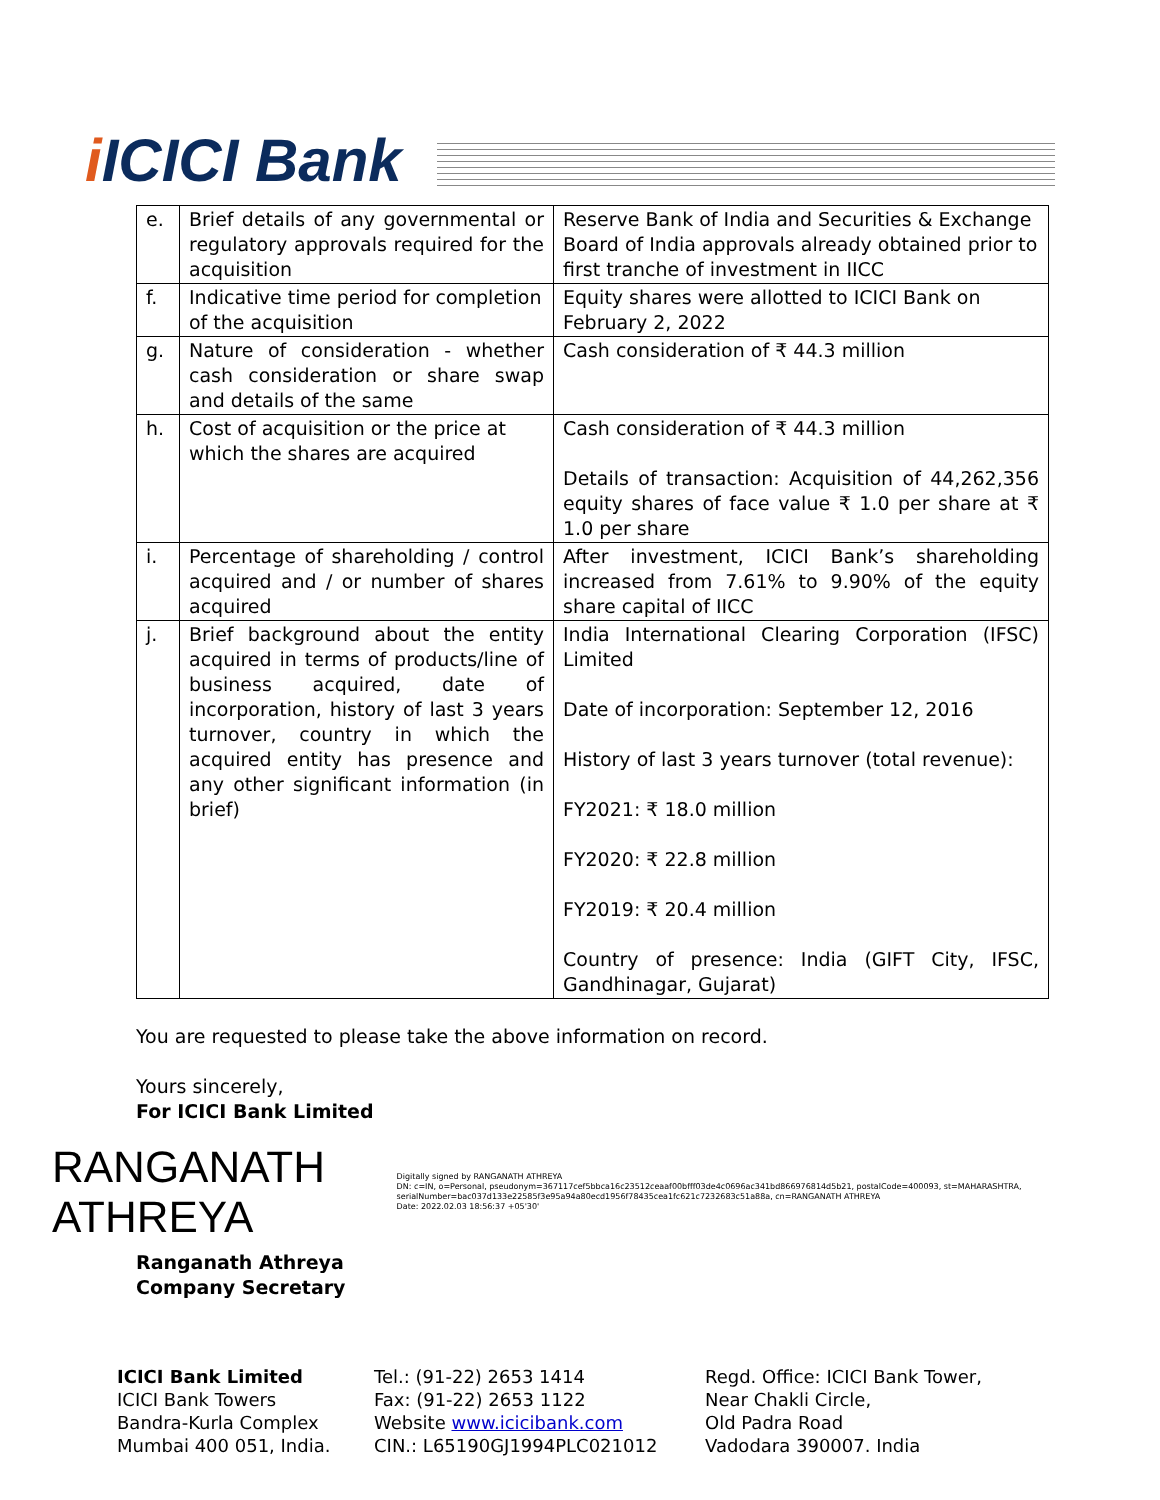i ICICI Bank
| e. | Brief details of any governmental or regulatory approvals required for the acquisition | Reserve Bank of India and Securities & Exchange Board of India approvals already obtained prior to first tranche of investment in IICC |
| f. | Indicative time period for completion of the acquisition | Equity shares were allotted to ICICI Bank on February 2, 2022 |
| g. | Nature of consideration - whether cash consideration or share swap and details of the same | Cash consideration of ₹ 44.3 million |
| h. | Cost of acquisition or the price at which the shares are acquired | Cash consideration of ₹ 44.3 million Details of transaction: Acquisition of 44,262,356 equity shares of face value ₹ 1.0 per share at ₹ 1.0 per share |
| i. | Percentage of shareholding / control acquired and / or number of shares acquired | After investment, ICICI Bank’s shareholding increased from 7.61% to 9.90% of the equity share capital of IICC |
| j. | Brief background about the entity acquired in terms of products/line of business acquired, date of incorporation, history of last 3 years turnover, country in which the acquired entity has presence and any other significant information (in brief) | India International Clearing Corporation (IFSC) Limited Date of incorporation: September 12, 2016 History of last 3 years turnover (total revenue): FY2021: ₹ 18.0 million FY2020: ₹ 22.8 million FY2019: ₹ 20.4 million Country of presence: India (GIFT City, IFSC, Gandhinagar, Gujarat) |
You are requested to please take the above information on record.
Yours sincerely,
For ICICI Bank Limited
RANGANATH ATHREYA
Digitally signed by RANGANATH ATHREYA
DN: c=IN, o=Personal, pseudonym=367117cef5bbca16c23512ceaaf00bfff03de4c0696ac341bd866976814d5b21, postalCode=400093, st=MAHARASHTRA, serialNumber=bac037d133e22585f3e95a94a80ecd1956f78435cea1fc621c7232683c51a88a, cn=RANGANATH ATHREYA
Date: 2022.02.03 18:56:37 +05'30'
Ranganath Athreya
Company Secretary
ICICI Bank Limited
ICICI Bank Towers
Bandra-Kurla Complex
Mumbai 400 051, India.
Tel.: (91-22) 2653 1414
Fax: (91-22) 2653 1122
Website www.icicibank.com
CIN.: L65190GJ1994PLC021012
Regd. Office: ICICI Bank Tower,
Near Chakli Circle,
Old Padra Road
Vadodara 390007. India